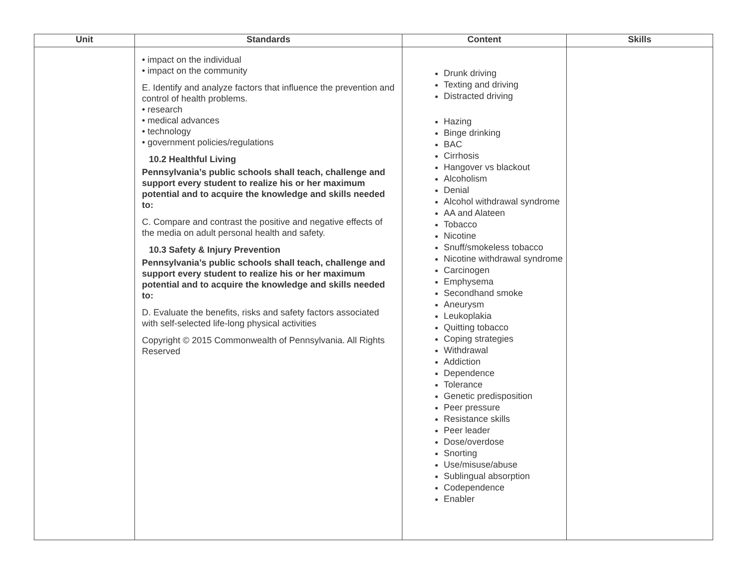| Unit | Standards | Content | Skills |
| --- | --- | --- | --- |
| | • impact on the individual • impact on the community E. Identify and analyze factors that influence the prevention and control of health problems. • research • medical advances • technology • government policies/regulations 10.2 Healthful Living Pennsylvania’s public schools shall teach, challenge and support every student to realize his or her maximum potential and to acquire the knowledge and skills needed to: C. Compare and contrast the positive and negative effects of the media on adult personal health and safety. 10.3 Safety & Injury Prevention Pennsylvania’s public schools shall teach, challenge and support every student to realize his or her maximum potential and to acquire the knowledge and skills needed to: D. Evaluate the benefits, risks and safety factors associated with self-selected life-long physical activities Copyright © 2015 Commonwealth of Pennsylvania. All Rights Reserved | Drunk driving Texting and driving Distracted driving Hazing Binge drinking BAC Cirrhosis Hangover vs blackout Alcoholism Denial Alcohol withdrawal syndrome AA and Alateen Tobacco Nicotine Snuff/smokeless tobacco Nicotine withdrawal syndrome Carcinogen Emphysema Secondhand smoke Aneurysm Leukoplakia Quitting tobacco Coping strategies Withdrawal Addiction Dependence Tolerance Genetic predisposition Peer pressure Resistance skills Peer leader Dose/overdose Snorting Use/misuse/abuse Sublingual absorption Codependence Enabler | |